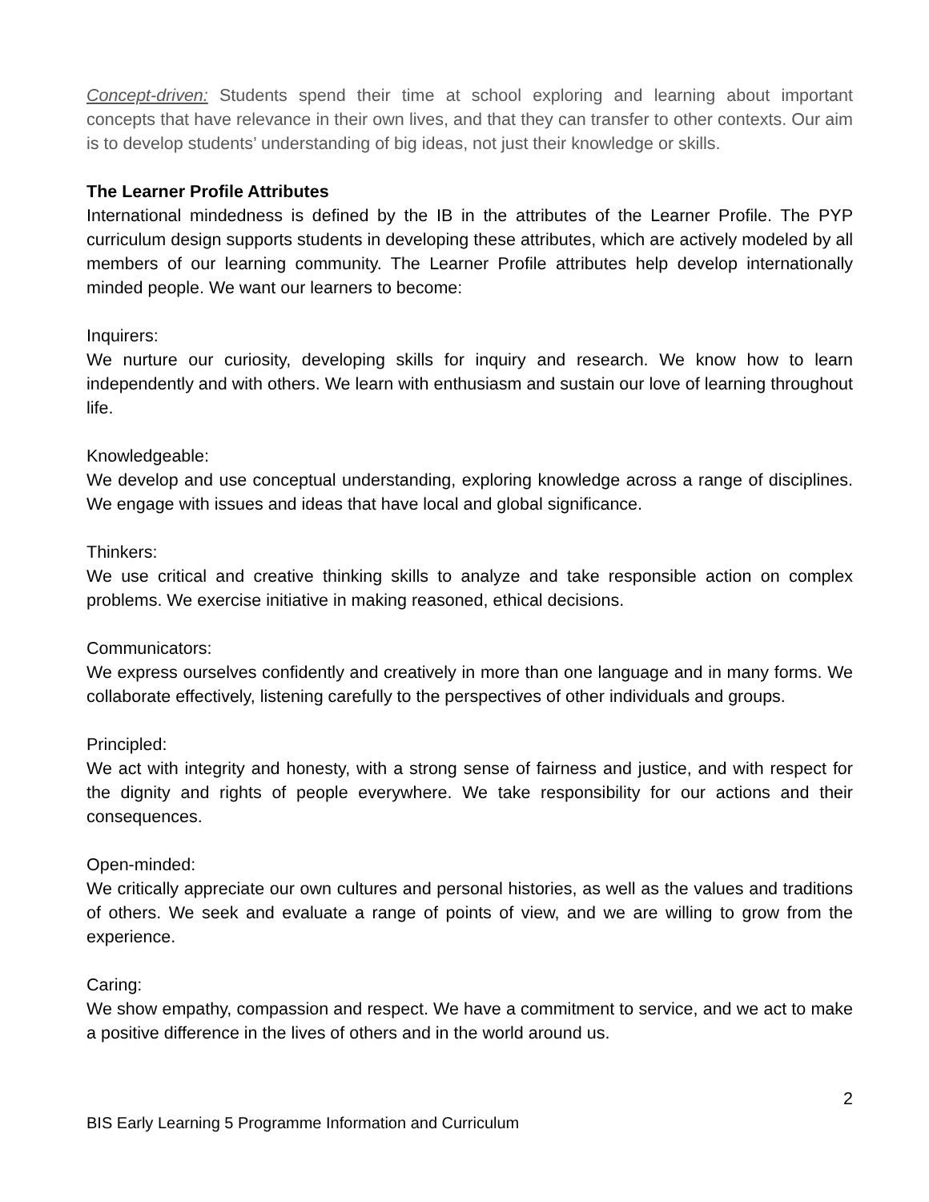Concept-driven: Students spend their time at school exploring and learning about important concepts that have relevance in their own lives, and that they can transfer to other contexts. Our aim is to develop students’ understanding of big ideas, not just their knowledge or skills.
The Learner Profile Attributes
International mindedness is defined by the IB in the attributes of the Learner Profile. The PYP curriculum design supports students in developing these attributes, which are actively modeled by all members of our learning community. The Learner Profile attributes help develop internationally minded people. We want our learners to become:
Inquirers:
We nurture our curiosity, developing skills for inquiry and research. We know how to learn independently and with others. We learn with enthusiasm and sustain our love of learning throughout life.
Knowledgeable:
We develop and use conceptual understanding, exploring knowledge across a range of disciplines. We engage with issues and ideas that have local and global significance.
Thinkers:
We use critical and creative thinking skills to analyze and take responsible action on complex problems. We exercise initiative in making reasoned, ethical decisions.
Communicators:
We express ourselves confidently and creatively in more than one language and in many forms. We collaborate effectively, listening carefully to the perspectives of other individuals and groups.
Principled:
We act with integrity and honesty, with a strong sense of fairness and justice, and with respect for the dignity and rights of people everywhere. We take responsibility for our actions and their consequences.
Open-minded:
We critically appreciate our own cultures and personal histories, as well as the values and traditions of others. We seek and evaluate a range of points of view, and we are willing to grow from the experience.
Caring:
We show empathy, compassion and respect. We have a commitment to service, and we act to make a positive difference in the lives of others and in the world around us.
2
BIS Early Learning 5 Programme Information and Curriculum